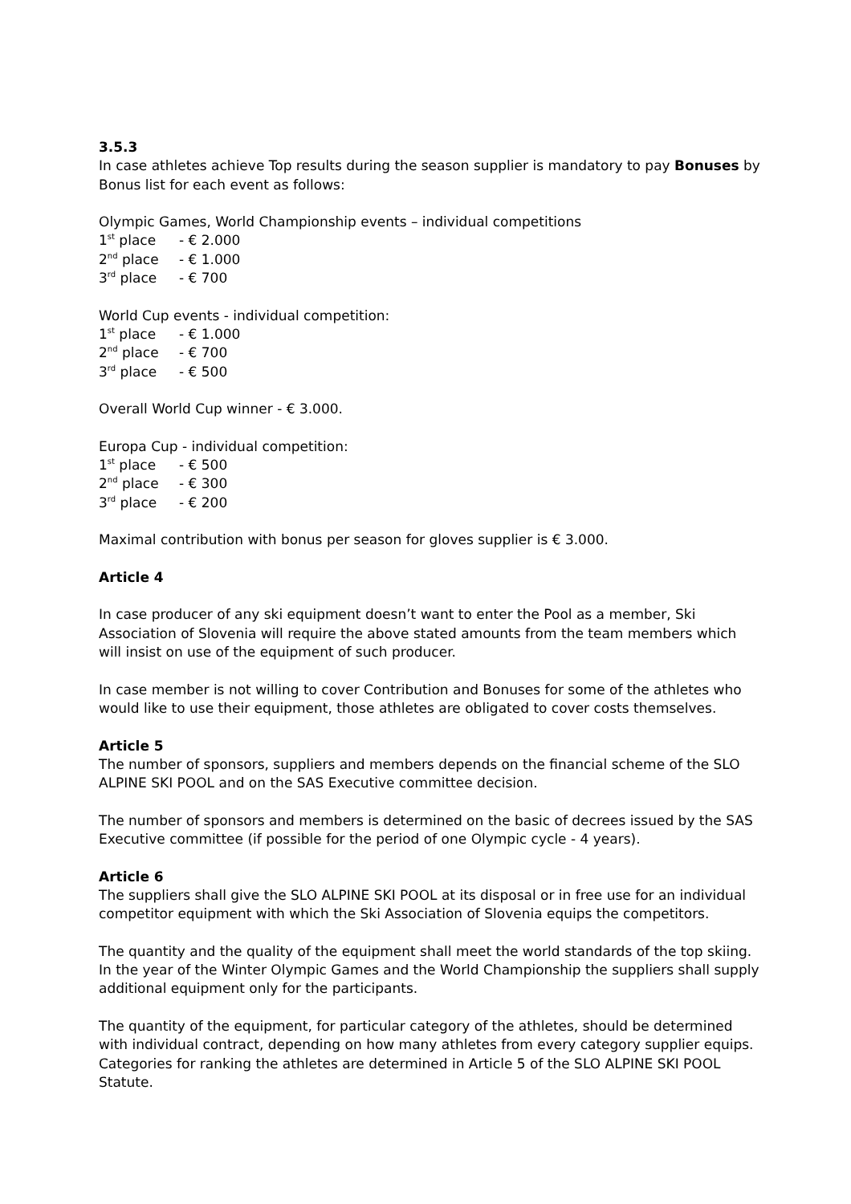3.5.3
In case athletes achieve Top results during the season supplier is mandatory to pay Bonuses by Bonus list for each event as follows:
Olympic Games, World Championship events – individual competitions
1<sup>st</sup> place - € 2.000
2<sup>nd</sup> place - € 1.000
3<sup>rd</sup> place - € 700
World Cup events - individual competition:
1<sup>st</sup> place - € 1.000
2<sup>nd</sup> place - € 700
3<sup>rd</sup> place - € 500
Overall World Cup winner - € 3.000.
Europa Cup - individual competition:
1<sup>st</sup> place - € 500
2<sup>nd</sup> place - € 300
3<sup>rd</sup> place - € 200
Maximal contribution with bonus per season for gloves supplier is € 3.000.
Article 4
In case producer of any ski equipment doesn’t want to enter the Pool as a member, Ski Association of Slovenia will require the above stated amounts from the team members which will insist on use of the equipment of such producer.
In case member is not willing to cover Contribution and Bonuses for some of the athletes who would like to use their equipment, those athletes are obligated to cover costs themselves.
Article 5
The number of sponsors, suppliers and members depends on the financial scheme of the SLO ALPINE SKI POOL and on the SAS Executive committee decision.
The number of sponsors and members is determined on the basic of decrees issued by the SAS Executive committee (if possible for the period of one Olympic cycle - 4 years).
Article 6
The suppliers shall give the SLO ALPINE SKI POOL at its disposal or in free use for an individual competitor equipment with which the Ski Association of Slovenia equips the competitors.
The quantity and the quality of the equipment shall meet the world standards of the top skiing. In the year of the Winter Olympic Games and the World Championship the suppliers shall supply additional equipment only for the participants.
The quantity of the equipment, for particular category of the athletes, should be determined with individual contract, depending on how many athletes from every category supplier equips. Categories for ranking the athletes are determined in Article 5 of the SLO ALPINE SKI POOL Statute.